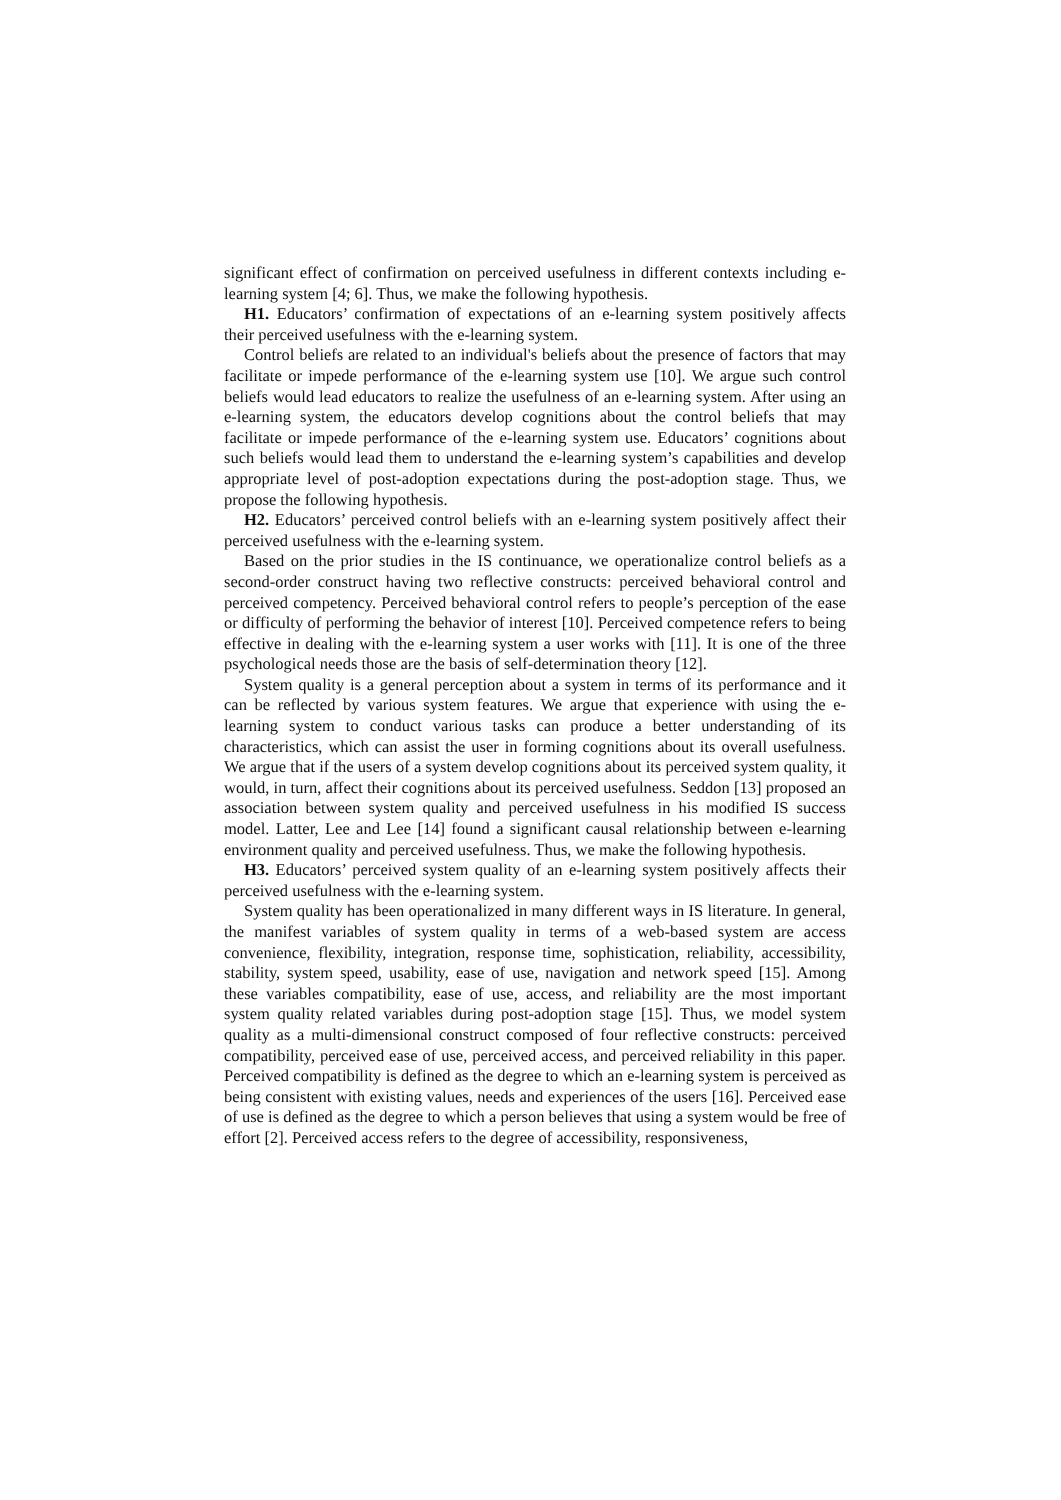significant effect of confirmation on perceived usefulness in different contexts including e-learning system [4; 6]. Thus, we make the following hypothesis.
H1. Educators’ confirmation of expectations of an e-learning system positively affects their perceived usefulness with the e-learning system.
Control beliefs are related to an individual's beliefs about the presence of factors that may facilitate or impede performance of the e-learning system use [10]. We argue such control beliefs would lead educators to realize the usefulness of an e-learning system. After using an e-learning system, the educators develop cognitions about the control beliefs that may facilitate or impede performance of the e-learning system use. Educators’ cognitions about such beliefs would lead them to understand the e-learning system’s capabilities and develop appropriate level of post-adoption expectations during the post-adoption stage. Thus, we propose the following hypothesis.
H2. Educators’ perceived control beliefs with an e-learning system positively affect their perceived usefulness with the e-learning system.
Based on the prior studies in the IS continuance, we operationalize control beliefs as a second-order construct having two reflective constructs: perceived behavioral control and perceived competency. Perceived behavioral control refers to people’s perception of the ease or difficulty of performing the behavior of interest [10]. Perceived competence refers to being effective in dealing with the e-learning system a user works with [11]. It is one of the three psychological needs those are the basis of self-determination theory [12].
System quality is a general perception about a system in terms of its performance and it can be reflected by various system features. We argue that experience with using the e-learning system to conduct various tasks can produce a better understanding of its characteristics, which can assist the user in forming cognitions about its overall usefulness. We argue that if the users of a system develop cognitions about its perceived system quality, it would, in turn, affect their cognitions about its perceived usefulness. Seddon [13] proposed an association between system quality and perceived usefulness in his modified IS success model. Latter, Lee and Lee [14] found a significant causal relationship between e-learning environment quality and perceived usefulness. Thus, we make the following hypothesis.
H3. Educators’ perceived system quality of an e-learning system positively affects their perceived usefulness with the e-learning system.
System quality has been operationalized in many different ways in IS literature. In general, the manifest variables of system quality in terms of a web-based system are access convenience, flexibility, integration, response time, sophistication, reliability, accessibility, stability, system speed, usability, ease of use, navigation and network speed [15]. Among these variables compatibility, ease of use, access, and reliability are the most important system quality related variables during post-adoption stage [15]. Thus, we model system quality as a multi-dimensional construct composed of four reflective constructs: perceived compatibility, perceived ease of use, perceived access, and perceived reliability in this paper. Perceived compatibility is defined as the degree to which an e-learning system is perceived as being consistent with existing values, needs and experiences of the users [16]. Perceived ease of use is defined as the degree to which a person believes that using a system would be free of effort [2]. Perceived access refers to the degree of accessibility, responsiveness,